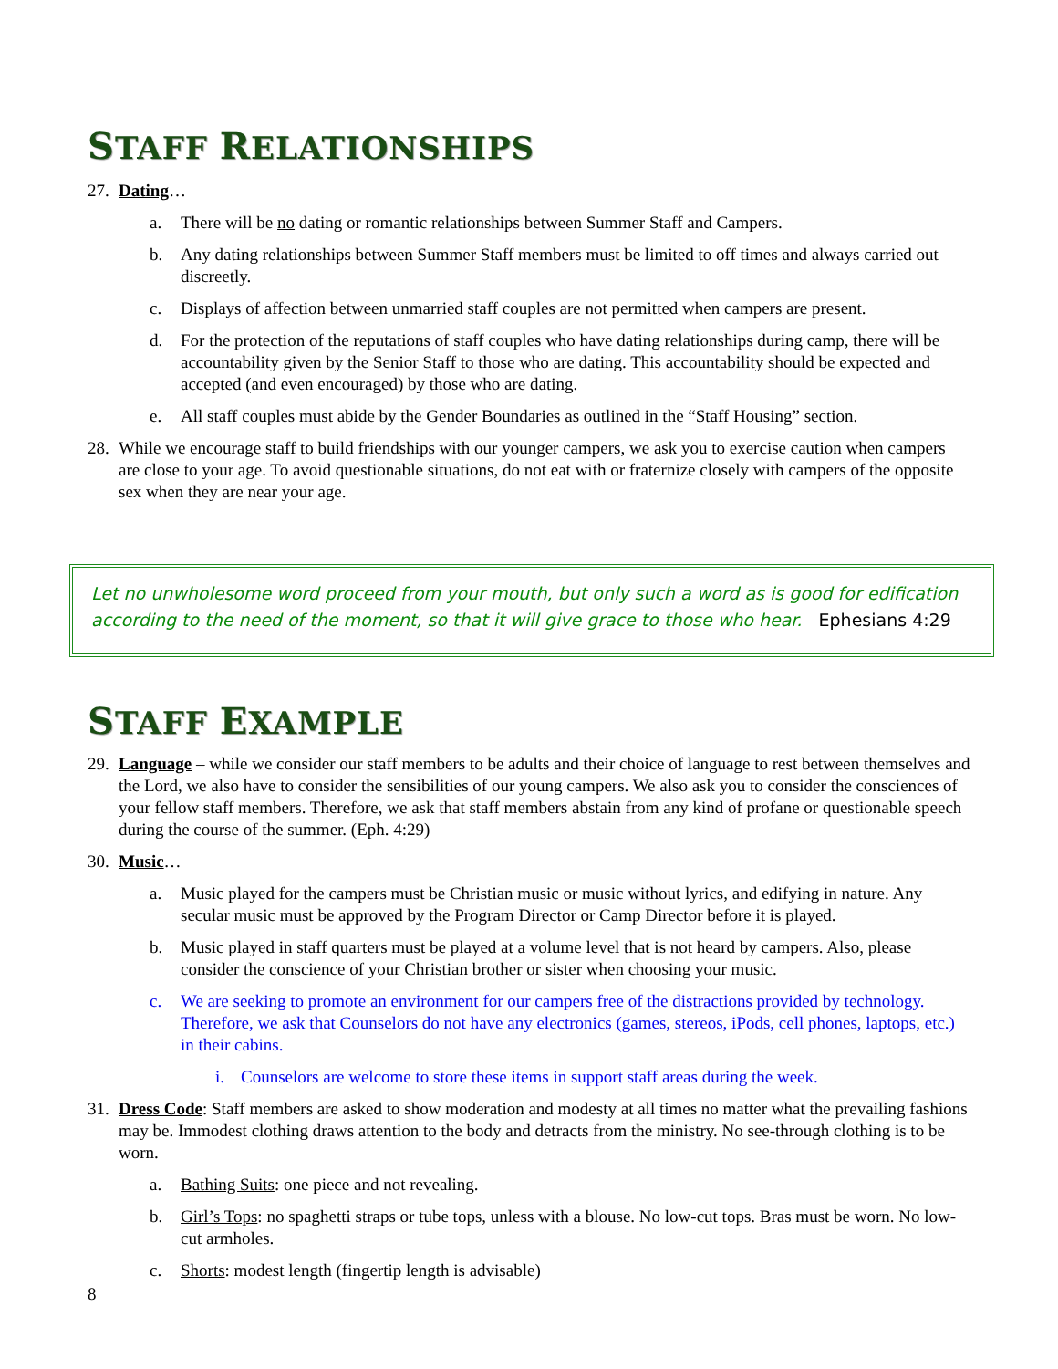STAFF RELATIONSHIPS
27. Dating…
a. There will be no dating or romantic relationships between Summer Staff and Campers.
b. Any dating relationships between Summer Staff members must be limited to off times and always carried out discreetly.
c. Displays of affection between unmarried staff couples are not permitted when campers are present.
d. For the protection of the reputations of staff couples who have dating relationships during camp, there will be accountability given by the Senior Staff to those who are dating. This accountability should be expected and accepted (and even encouraged) by those who are dating.
e. All staff couples must abide by the Gender Boundaries as outlined in the “Staff Housing” section.
28. While we encourage staff to build friendships with our younger campers, we ask you to exercise caution when campers are close to your age. To avoid questionable situations, do not eat with or fraternize closely with campers of the opposite sex when they are near your age.
Let no unwholesome word proceed from your mouth, but only such a word as is good for edification according to the need of the moment, so that it will give grace to those who hear. Ephesians 4:29
STAFF EXAMPLE
29. Language – while we consider our staff members to be adults and their choice of language to rest between themselves and the Lord, we also have to consider the sensibilities of our young campers. We also ask you to consider the consciences of your fellow staff members. Therefore, we ask that staff members abstain from any kind of profane or questionable speech during the course of the summer. (Eph. 4:29)
30. Music…
a. Music played for the campers must be Christian music or music without lyrics, and edifying in nature. Any secular music must be approved by the Program Director or Camp Director before it is played.
b. Music played in staff quarters must be played at a volume level that is not heard by campers. Also, please consider the conscience of your Christian brother or sister when choosing your music.
c. We are seeking to promote an environment for our campers free of the distractions provided by technology. Therefore, we ask that Counselors do not have any electronics (games, stereos, iPods, cell phones, laptops, etc.) in their cabins.
i. Counselors are welcome to store these items in support staff areas during the week.
31. Dress Code: Staff members are asked to show moderation and modesty at all times no matter what the prevailing fashions may be. Immodest clothing draws attention to the body and detracts from the ministry. No see-through clothing is to be worn.
a. Bathing Suits: one piece and not revealing.
b. Girl’s Tops: no spaghetti straps or tube tops, unless with a blouse. No low-cut tops. Bras must be worn. No low-cut armholes.
c. Shorts: modest length (fingertip length is advisable)
8